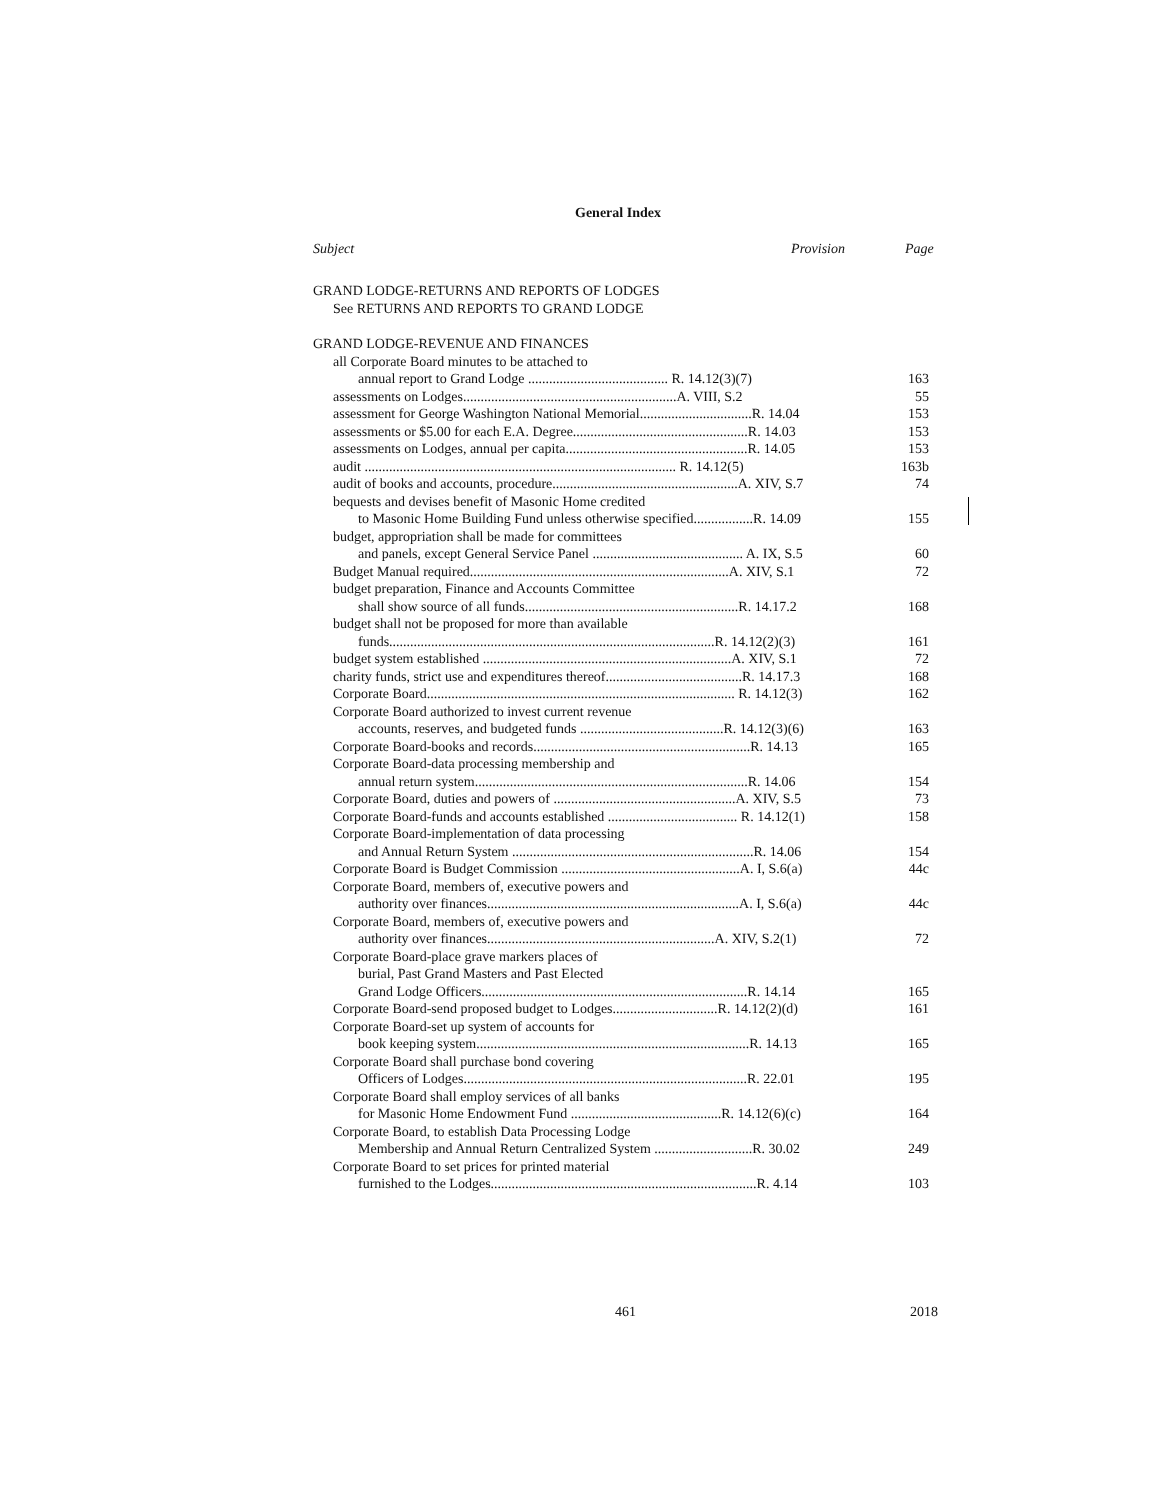General Index
Subject Provision Page
GRAND LODGE-RETURNS AND REPORTS OF LODGES
See RETURNS AND REPORTS TO GRAND LODGE
GRAND LODGE-REVENUE AND FINANCES
all Corporate Board minutes to be attached to
annual report to Grand Lodge ........................................ R. 14.12(3)(7) 163
assessments on Lodges.............................................................A. VIII, S.2 55
assessment for George Washington National Memorial................................R. 14.04 153
assessments or $5.00 for each E.A. Degree..................................................R. 14.03 153
assessments on Lodges, annual per capita....................................................R. 14.05 153
audit ......................................................................................... R. 14.12(5) 163b
audit of books and accounts, procedure.....................................................A. XIV, S.7 74
bequests and devises benefit of Masonic Home credited
to Masonic Home Building Fund unless otherwise specified.................R. 14.09 155
budget, appropriation shall be made for committees
and panels, except General Service Panel ........................................... A. IX, S.5 60
Budget Manual required..........................................................................A. XIV, S.1 72
budget preparation, Finance and Accounts Committee
shall show source of all funds.............................................................R. 14.17.2 168
budget shall not be proposed for more than available
funds.............................................................................................R. 14.12(2)(3) 161
budget system established .......................................................................A. XIV, S.1 72
charity funds, strict use and expenditures thereof.......................................R. 14.17.3 168
Corporate Board........................................................................................ R. 14.12(3) 162
Corporate Board authorized to invest current revenue
accounts, reserves, and budgeted funds .........................................R. 14.12(3)(6) 163
Corporate Board-books and records..............................................................R. 14.13 165
Corporate Board-data processing membership and
annual return system..............................................................................R. 14.06 154
Corporate Board, duties and powers of ....................................................A. XIV, S.5 73
Corporate Board-funds and accounts established ..................................... R. 14.12(1) 158
Corporate Board-implementation of data processing
and Annual Return System .....................................................................R. 14.06 154
Corporate Board is Budget Commission ...................................................A. I, S.6(a) 44c
Corporate Board, members of, executive powers and
authority over finances........................................................................A. I, S.6(a) 44c
Corporate Board, members of, executive powers and
authority over finances.................................................................A. XIV, S.2(1) 72
Corporate Board-place grave markers places of
burial, Past Grand Masters and Past Elected
Grand Lodge Officers............................................................................R. 14.14 165
Corporate Board-send proposed budget to Lodges..............................R. 14.12(2)(d) 161
Corporate Board-set up system of accounts for
book keeping system..............................................................................R. 14.13 165
Corporate Board shall purchase bond covering
Officers of Lodges.................................................................................R. 22.01 195
Corporate Board shall employ services of all banks
for Masonic Home Endowment Fund ...........................................R. 14.12(6)(c) 164
Corporate Board, to establish Data Processing Lodge
Membership and Annual Return Centralized System ............................R. 30.02 249
Corporate Board to set prices for printed material
furnished to the Lodges............................................................................R. 4.14 103
461 2018